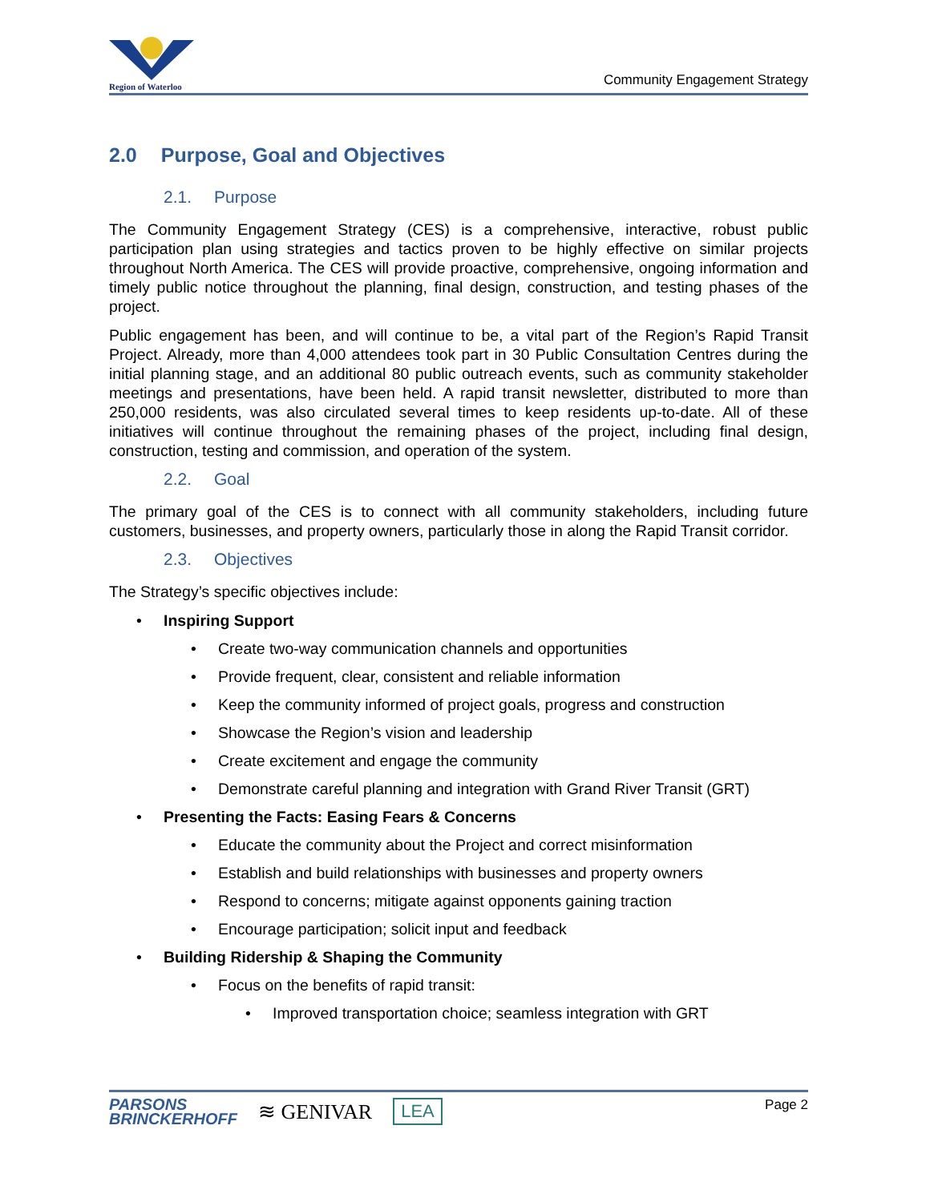Region of Waterloo
Community Engagement Strategy
2.0 Purpose, Goal and Objectives
2.1. Purpose
The Community Engagement Strategy (CES) is a comprehensive, interactive, robust public participation plan using strategies and tactics proven to be highly effective on similar projects throughout North America. The CES will provide proactive, comprehensive, ongoing information and timely public notice throughout the planning, final design, construction, and testing phases of the project.
Public engagement has been, and will continue to be, a vital part of the Region’s Rapid Transit Project. Already, more than 4,000 attendees took part in 30 Public Consultation Centres during the initial planning stage, and an additional 80 public outreach events, such as community stakeholder meetings and presentations, have been held. A rapid transit newsletter, distributed to more than 250,000 residents, was also circulated several times to keep residents up-to-date. All of these initiatives will continue throughout the remaining phases of the project, including final design, construction, testing and commission, and operation of the system.
2.2. Goal
The primary goal of the CES is to connect with all community stakeholders, including future customers, businesses, and property owners, particularly those in along the Rapid Transit corridor.
2.3. Objectives
The Strategy’s specific objectives include:
• Inspiring Support
• Create two-way communication channels and opportunities
• Provide frequent, clear, consistent and reliable information
• Keep the community informed of project goals, progress and construction
• Showcase the Region’s vision and leadership
• Create excitement and engage the community
• Demonstrate careful planning and integration with Grand River Transit (GRT)
• Presenting the Facts: Easing Fears & Concerns
• Educate the community about the Project and correct misinformation
• Establish and build relationships with businesses and property owners
• Respond to concerns; mitigate against opponents gaining traction
• Encourage participation; solicit input and feedback
• Building Ridership & Shaping the Community
• Focus on the benefits of rapid transit:
• Improved transportation choice; seamless integration with GRT
PARSONS
BRINCKERHOFF
≋ GENIVAR
LEA
Page 2